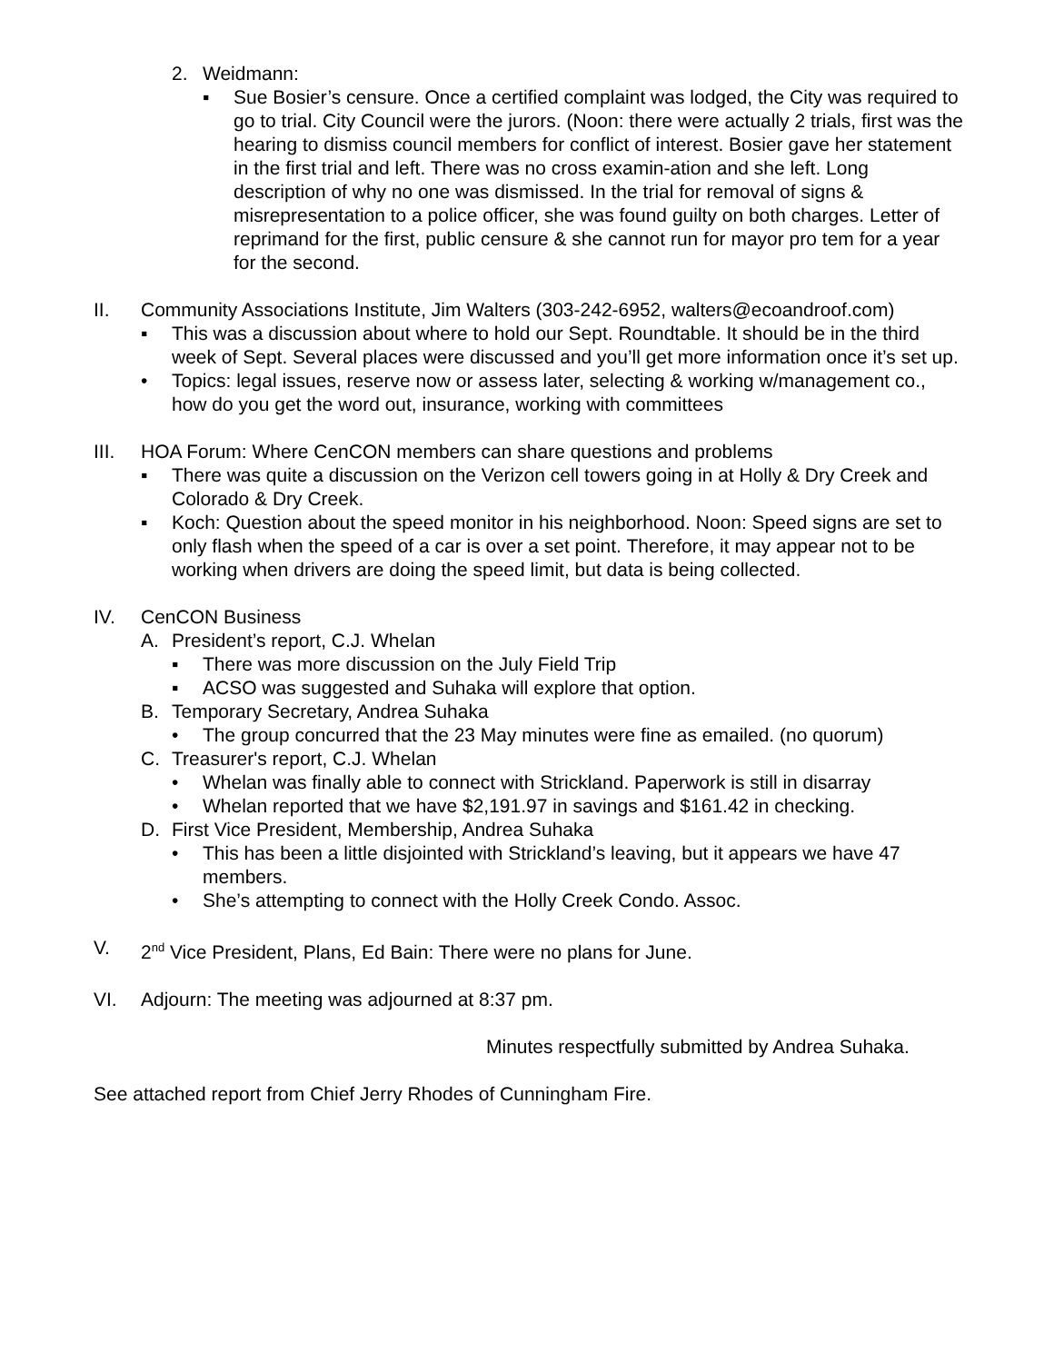2. Weidmann:
▪ Sue Bosier’s censure. Once a certified complaint was lodged, the City was required to go to trial. City Council were the jurors. (Noon: there were actually 2 trials, first was the hearing to dismiss council members for conflict of interest. Bosier gave her statement in the first trial and left. There was no cross examin-ation and she left. Long description of why no one was dismissed. In the trial for removal of signs & misrepresentation to a police officer, she was found guilty on both charges. Letter of reprimand for the first, public censure & she cannot run for mayor pro tem for a year for the second.
II. Community Associations Institute, Jim Walters (303-242-6952, walters@ecoandroof.com)
▪ This was a discussion about where to hold our Sept. Roundtable. It should be in the third week of Sept. Several places were discussed and you’ll get more information once it’s set up.
• Topics: legal issues, reserve now or assess later, selecting & working w/management co., how do you get the word out, insurance, working with committees
III. HOA Forum: Where CenCON members can share questions and problems
▪ There was quite a discussion on the Verizon cell towers going in at Holly & Dry Creek and Colorado & Dry Creek.
▪ Koch: Question about the speed monitor in his neighborhood. Noon: Speed signs are set to only flash when the speed of a car is over a set point. Therefore, it may appear not to be working when drivers are doing the speed limit, but data is being collected.
IV. CenCON Business
A. President’s report, C.J. Whelan
▪ There was more discussion on the July Field Trip
▪ ACSO was suggested and Suhaka will explore that option.
B. Temporary Secretary, Andrea Suhaka
• The group concurred that the 23 May minutes were fine as emailed. (no quorum)
C. Treasurer's report, C.J. Whelan
• Whelan was finally able to connect with Strickland. Paperwork is still in disarray
• Whelan reported that we have $2,191.97 in savings and $161.42 in checking.
D. First Vice President, Membership, Andrea Suhaka
• This has been a little disjointed with Strickland’s leaving, but it appears we have 47 members.
• She’s attempting to connect with the Holly Creek Condo. Assoc.
V. 2<sup>nd</sup> Vice President, Plans, Ed Bain: There were no plans for June.
VI. Adjourn: The meeting was adjourned at 8:37 pm.
Minutes respectfully submitted by Andrea Suhaka.
See attached report from Chief Jerry Rhodes of Cunningham Fire.